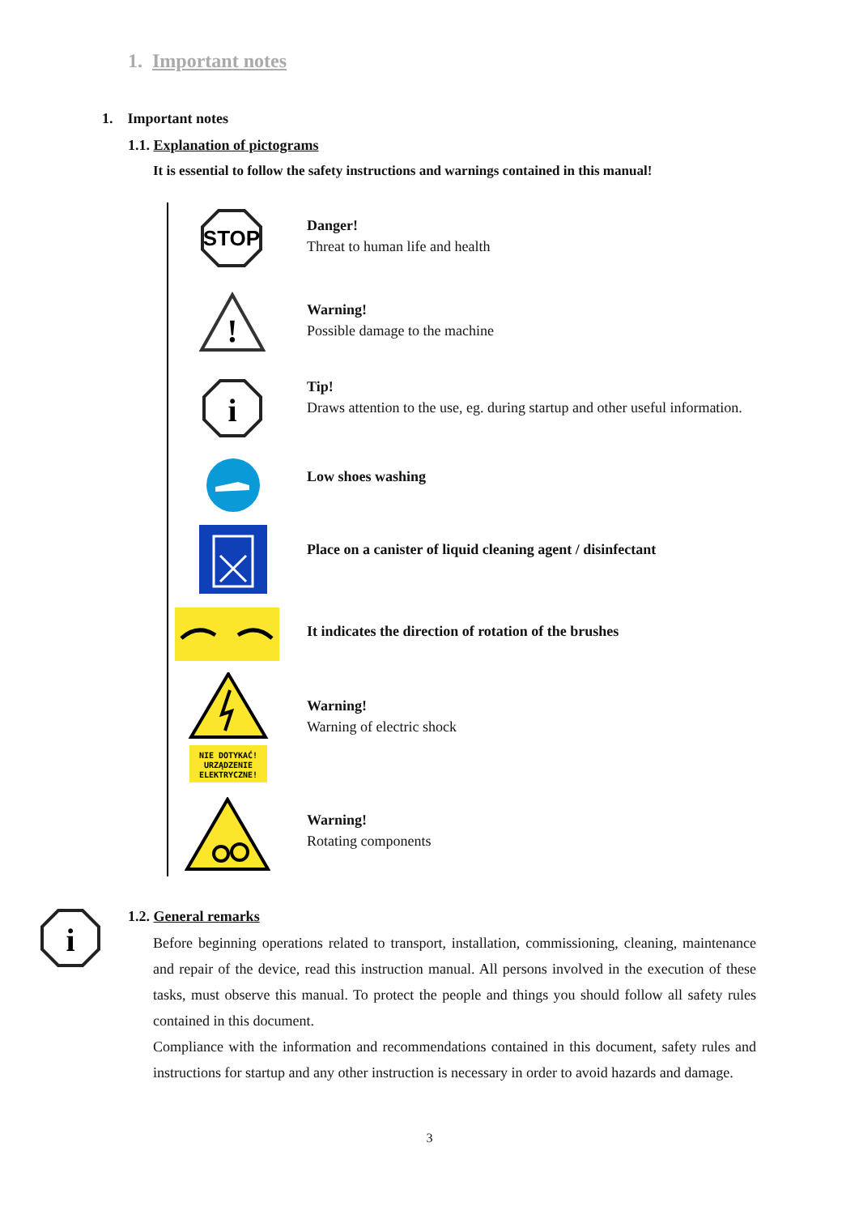1. Important notes
1. Important notes
1.1. Explanation of pictograms
It is essential to follow the safety instructions and warnings contained in this manual!
STOP
Danger!
Threat to human life and health
!
Warning!
Possible damage to the machine
i
Tip!
Draws attention to the use, eg. during startup and other useful information.
Low shoes washing
Place on a canister of liquid cleaning agent / disinfectant
It indicates the direction of rotation of the brushes
NIE DOTYKAĆ!
URZĄDZENIE
ELEKTRYCZNE!
Warning!
Warning of electric shock
Warning!
Rotating components
i
1.2. General remarks
Before beginning operations related to transport, installation, commissioning, cleaning, maintenance and repair of the device, read this instruction manual. All persons involved in the execution of these tasks, must observe this manual. To protect the people and things you should follow all safety rules contained in this document.
Compliance with the information and recommendations contained in this document, safety rules and instructions for startup and any other instruction is necessary in order to avoid hazards and damage.
3